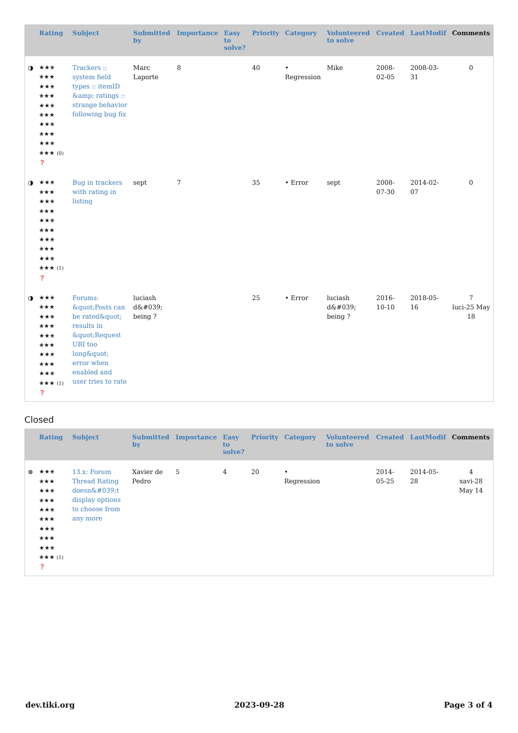| | Rating | Subject | Submitted by | Importance | Easy to solve? | Priority | Category | Volunteered to solve | Created | LastModif | Comments |
| --- | --- | --- | --- | --- | --- | --- | --- | --- | --- | --- | --- |
| ◑ | ★★✬ ✬★★ ★★✬ ✬★★ ★★✬ ✬★★ ★★✬ ✬★★ ★★✬ ✬★★ (0) ❓ | Trackers :: system field types :: itemID &amp; ratings :: strange behavior following bug fix | Marc Laporte | 8 | | 40 | • Regression | Mike | 2008-02-05 | 2008-03-31 | 0 |
| ◑ | ★★✬ ✬★★ ★★✬ ✬★★ ★★✬ ✬★★ ★★✬ ✬★★ ★★✬ ✬★★ (1) ❓ | Bug in trackers with rating in listing | sept | 7 | | 35 | • Error | sept | 2008-07-30 | 2014-02-07 | 0 |
| ◑ | ★★✬ ✬★★ ★★✬ ✬★★ ★★✬ ✬★★ ★★✬ ✬★★ ★★✬ ✬★★ (1) ❓ | Forums: &quot;Posts can be rated&quot; results in &quot;Request URI too long&quot; error when enabled and user tries to rate | luciash d&#039; being ? | | | 25 | • Error | luciash d&#039; being ? | 2016-10-10 | 2018-05-16 | 7 luci-25 May 18 |
Closed
| | Rating | Subject | Submitted by | Importance | Easy to solve? | Priority | Category | Volunteered to solve | Created | LastModif | Comments |
| --- | --- | --- | --- | --- | --- | --- | --- | --- | --- | --- | --- |
| ⊗ | ★★✬ ✬★★ ★★✬ ✬★★ ★★✬ ✬★★ ★★✬ ✬★★ ★★✬ ✬★★ (1) ❓ | 13.x: Forum Thread Rating doesn&#039;t display options to choose from any more | Xavier de Pedro | 5 | 4 | 20 | • Regression | | 2014-05-25 | 2014-05-28 | 4 xavi-28 May 14 |
dev.tiki.org 2023-09-28 Page 3 of 4